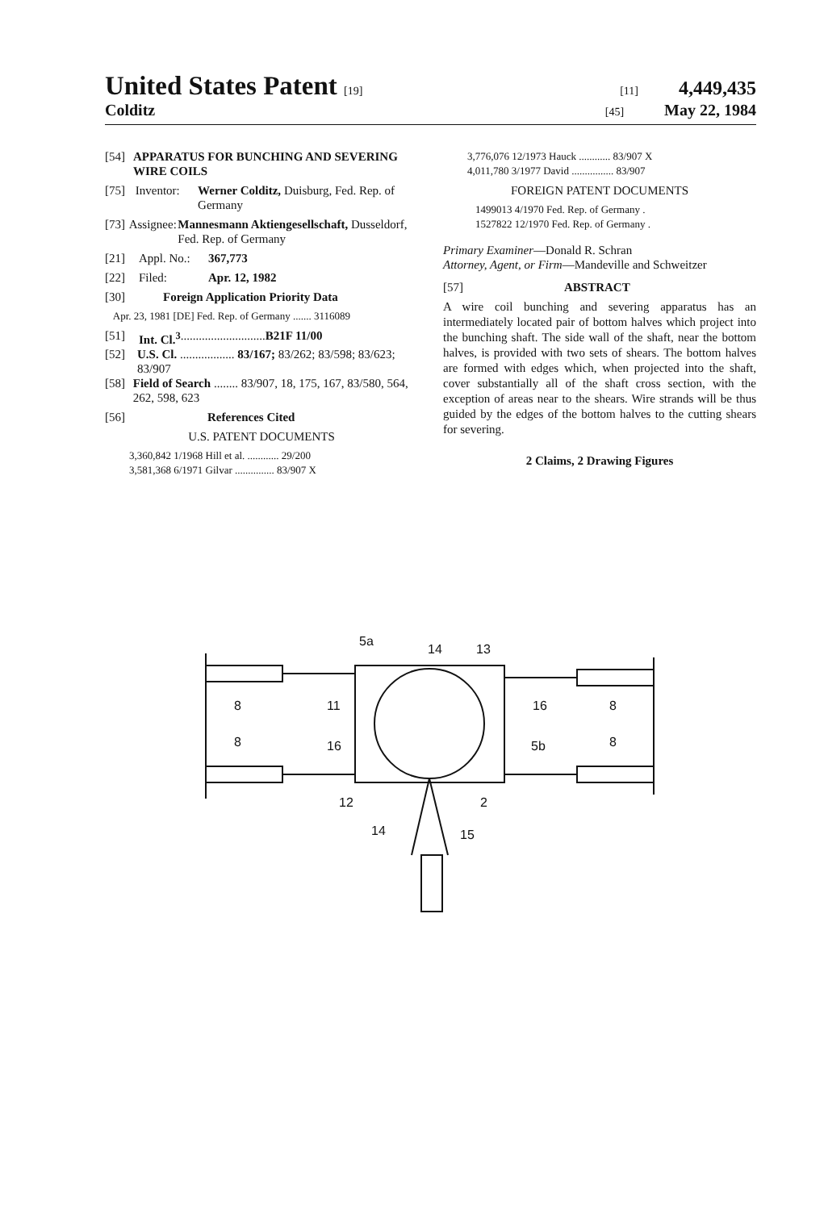United States Patent [19] [11] 4,449,435
Colditz [45] May 22, 1984
[54] APPARATUS FOR BUNCHING AND SEVERING WIRE COILS
[75] Inventor: Werner Colditz, Duisburg, Fed. Rep. of Germany
[73] Assignee: Mannesmann Aktiengesellschaft, Dusseldorf, Fed. Rep. of Germany
[21] Appl. No.: 367,773
[22] Filed: Apr. 12, 1982
[30] Foreign Application Priority Data
Apr. 23, 1981 [DE] Fed. Rep. of Germany ....... 3116089
[51] Int. Cl.<sup>3</sup> ............................ B21F 11/00
[52] U.S. Cl. .................. 83/167; 83/262; 83/598; 83/623; 83/907
[58] Field of Search ........ 83/907, 18, 175, 167, 83/580, 564, 262, 598, 623
[56] References Cited
U.S. PATENT DOCUMENTS
3,360,842 1/1968 Hill et al. ............ 29/200
3,581,368 6/1971 Gilvar ............... 83/907 X
3,776,076 12/1973 Hauck ............ 83/907 X
4,011,780 3/1977 David ................ 83/907
FOREIGN PATENT DOCUMENTS
1499013 4/1970 Fed. Rep. of Germany .
1527822 12/1970 Fed. Rep. of Germany .
Primary Examiner—Donald R. Schran
Attorney, Agent, or Firm—Mandeville and Schweitzer
[57] ABSTRACT
A wire coil bunching and severing apparatus has an intermediately located pair of bottom halves which project into the bunching shaft. The side wall of the shaft, near the bottom halves, is provided with two sets of shears. The bottom halves are formed with edges which, when projected into the shaft, cover substantially all of the shaft cross section, with the exception of areas near to the shears. Wire strands will be thus guided by the edges of the bottom halves to the cutting shears for severing.
2 Claims, 2 Drawing Figures
5a
14
13
8
8
11
16
16
5b
8
8
12
2
14
15